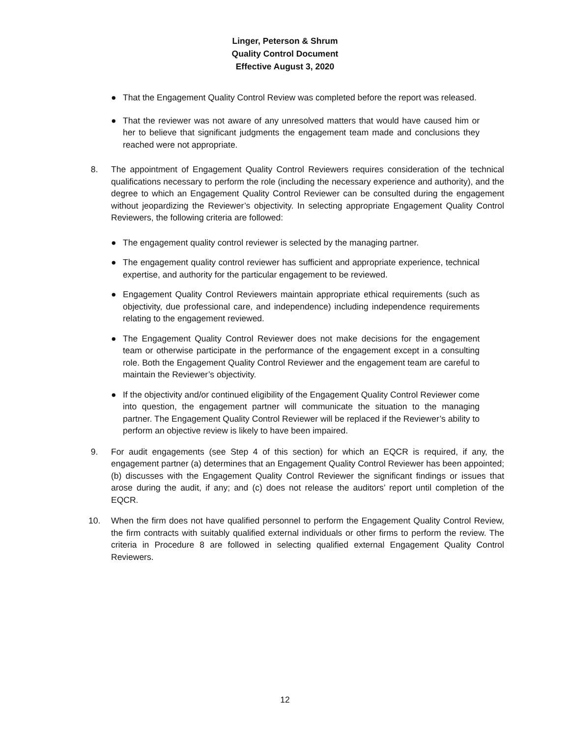Linger, Peterson & Shrum
Quality Control Document
Effective August 3, 2020
● That the Engagement Quality Control Review was completed before the report was released.
● That the reviewer was not aware of any unresolved matters that would have caused him or her to believe that significant judgments the engagement team made and conclusions they reached were not appropriate.
8. The appointment of Engagement Quality Control Reviewers requires consideration of the technical qualifications necessary to perform the role (including the necessary experience and authority), and the degree to which an Engagement Quality Control Reviewer can be consulted during the engagement without jeopardizing the Reviewer’s objectivity. In selecting appropriate Engagement Quality Control Reviewers, the following criteria are followed:
● The engagement quality control reviewer is selected by the managing partner.
● The engagement quality control reviewer has sufficient and appropriate experience, technical expertise, and authority for the particular engagement to be reviewed.
● Engagement Quality Control Reviewers maintain appropriate ethical requirements (such as objectivity, due professional care, and independence) including independence requirements relating to the engagement reviewed.
● The Engagement Quality Control Reviewer does not make decisions for the engagement team or otherwise participate in the performance of the engagement except in a consulting role. Both the Engagement Quality Control Reviewer and the engagement team are careful to maintain the Reviewer’s objectivity.
● If the objectivity and/or continued eligibility of the Engagement Quality Control Reviewer come into question, the engagement partner will communicate the situation to the managing partner. The Engagement Quality Control Reviewer will be replaced if the Reviewer’s ability to perform an objective review is likely to have been impaired.
9. For audit engagements (see Step 4 of this section) for which an EQCR is required, if any, the engagement partner (a) determines that an Engagement Quality Control Reviewer has been appointed; (b) discusses with the Engagement Quality Control Reviewer the significant findings or issues that arose during the audit, if any; and (c) does not release the auditors’ report until completion of the EQCR.
10. When the firm does not have qualified personnel to perform the Engagement Quality Control Review, the firm contracts with suitably qualified external individuals or other firms to perform the review. The criteria in Procedure 8 are followed in selecting qualified external Engagement Quality Control Reviewers.
12